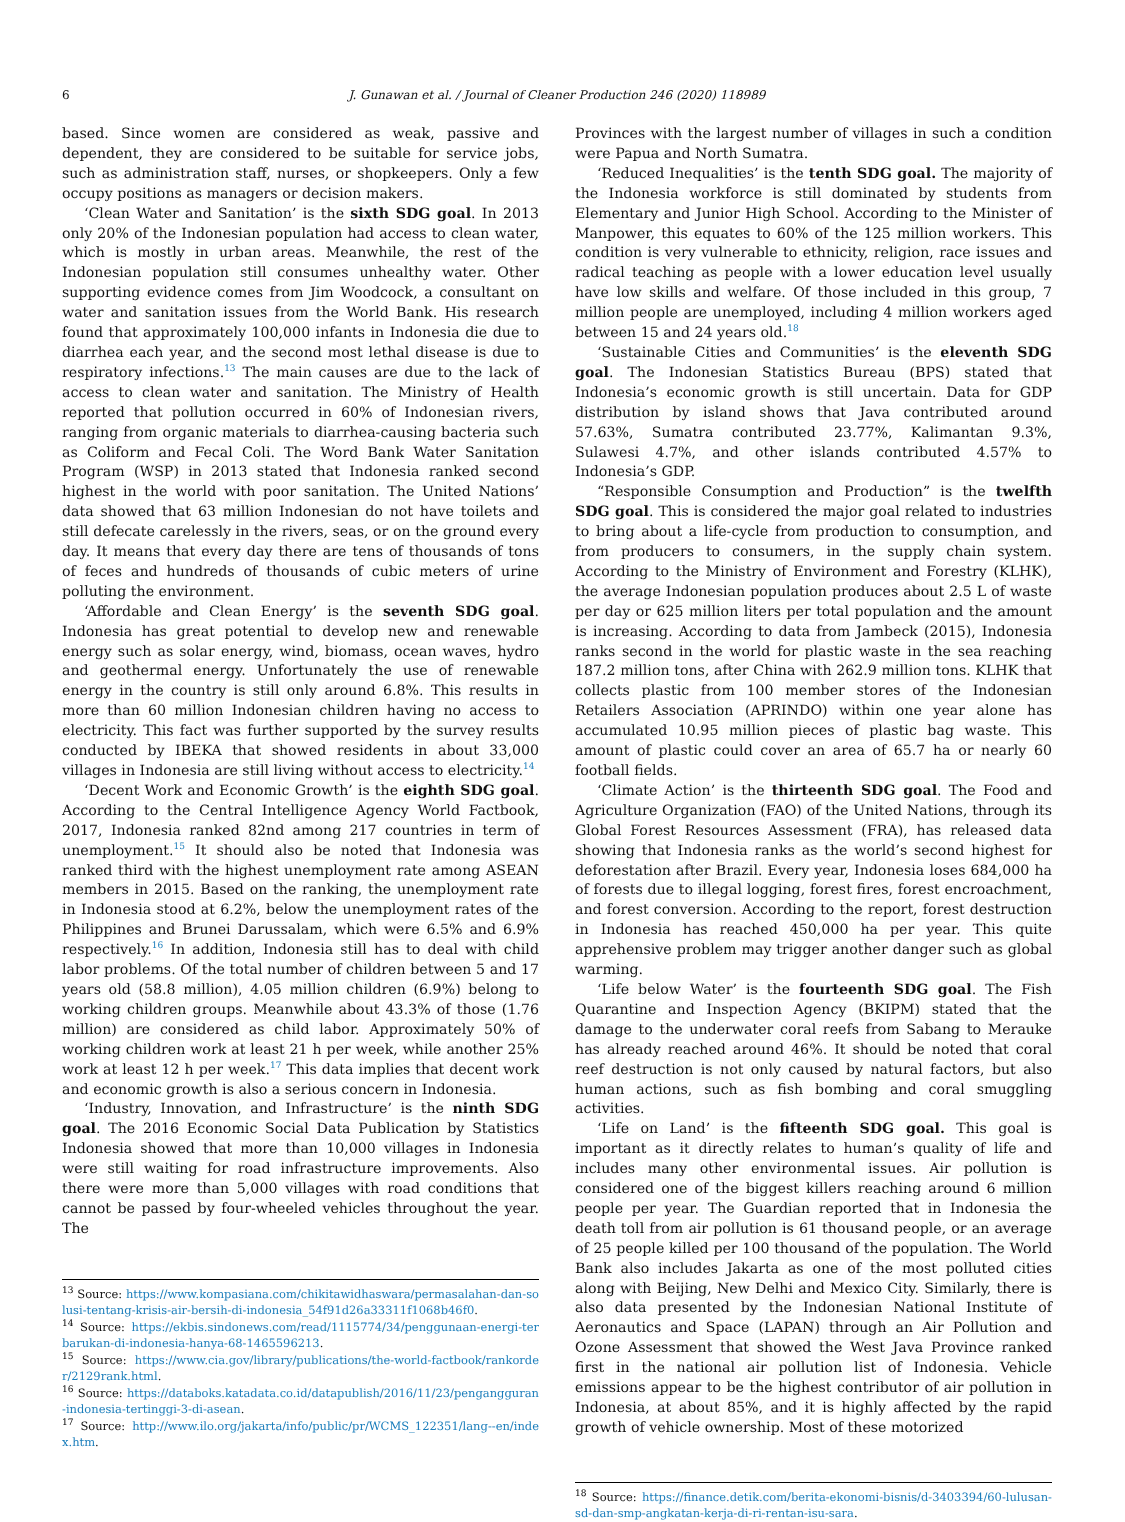6 J. Gunawan et al. / Journal of Cleaner Production 246 (2020) 118989
based. Since women are considered as weak, passive and dependent, they are considered to be suitable for service jobs, such as administration staff, nurses, or shopkeepers. Only a few occupy positions as managers or decision makers.
‘Clean Water and Sanitation’ is the sixth SDG goal. In 2013 only 20% of the Indonesian population had access to clean water, which is mostly in urban areas. Meanwhile, the rest of the Indonesian population still consumes unhealthy water. Other supporting evidence comes from Jim Woodcock, a consultant on water and sanitation issues from the World Bank. His research found that approximately 100,000 infants in Indonesia die due to diarrhea each year, and the second most lethal disease is due to respiratory infections.<sup>13</sup> The main causes are due to the lack of access to clean water and sanitation. The Ministry of Health reported that pollution occurred in 60% of Indonesian rivers, ranging from organic materials to diarrhea-causing bacteria such as Coliform and Fecal Coli. The Word Bank Water Sanitation Program (WSP) in 2013 stated that Indonesia ranked second highest in the world with poor sanitation. The United Nations’ data showed that 63 million Indonesian do not have toilets and still defecate carelessly in the rivers, seas, or on the ground every day. It means that every day there are tens of thousands of tons of feces and hundreds of thousands of cubic meters of urine polluting the environment.
‘Affordable and Clean Energy’ is the seventh SDG goal. Indonesia has great potential to develop new and renewable energy such as solar energy, wind, biomass, ocean waves, hydro and geothermal energy. Unfortunately the use of renewable energy in the country is still only around 6.8%. This results in more than 60 million Indonesian children having no access to electricity. This fact was further supported by the survey results conducted by IBEKA that showed residents in about 33,000 villages in Indonesia are still living without access to electricity.<sup>14</sup>
‘Decent Work and Economic Growth’ is the eighth SDG goal. According to the Central Intelligence Agency World Factbook, 2017, Indonesia ranked 82nd among 217 countries in term of unemployment.<sup>15</sup> It should also be noted that Indonesia was ranked third with the highest unemployment rate among ASEAN members in 2015. Based on the ranking, the unemployment rate in Indonesia stood at 6.2%, below the unemployment rates of the Philippines and Brunei Darussalam, which were 6.5% and 6.9% respectively.<sup>16</sup> In addition, Indonesia still has to deal with child labor problems. Of the total number of children between 5 and 17 years old (58.8 million), 4.05 million children (6.9%) belong to working children groups. Meanwhile about 43.3% of those (1.76 million) are considered as child labor. Approximately 50% of working children work at least 21 h per week, while another 25% work at least 12 h per week.<sup>17</sup> This data implies that decent work and economic growth is also a serious concern in Indonesia.
‘Industry, Innovation, and Infrastructure’ is the ninth SDG goal. The 2016 Economic Social Data Publication by Statistics Indonesia showed that more than 10,000 villages in Indonesia were still waiting for road infrastructure improvements. Also there were more than 5,000 villages with road conditions that cannot be passed by four-wheeled vehicles throughout the year. The
<sup>13</sup> Source: https://www.kompasiana.com/chikitawidhaswara/permasalahan-dan-solusi-tentang-krisis-air-bersih-di-indonesia_54f91d26a33311f1068b46f0.
<sup>14</sup> Source: https://ekbis.sindonews.com/read/1115774/34/penggunaan-energi-terbarukan-di-indonesia-hanya-68-1465596213.
<sup>15</sup> Source: https://www.cia.gov/library/publications/the-world-factbook/rankorder/2129rank.html.
<sup>16</sup> Source: https://databoks.katadata.co.id/datapublish/2016/11/23/pengangguran-indonesia-tertinggi-3-di-asean.
<sup>17</sup> Source: http://www.ilo.org/jakarta/info/public/pr/WCMS_122351/lang--en/index.htm.
Provinces with the largest number of villages in such a condition were Papua and North Sumatra.
‘Reduced Inequalities’ is the tenth SDG goal. The majority of the Indonesia workforce is still dominated by students from Elementary and Junior High School. According to the Minister of Manpower, this equates to 60% of the 125 million workers. This condition is very vulnerable to ethnicity, religion, race issues and radical teaching as people with a lower education level usually have low skills and welfare. Of those included in this group, 7 million people are unemployed, including 4 million workers aged between 15 and 24 years old.<sup>18</sup>
‘Sustainable Cities and Communities’ is the eleventh SDG goal. The Indonesian Statistics Bureau (BPS) stated that Indonesia’s economic growth is still uncertain. Data for GDP distribution by island shows that Java contributed around 57.63%, Sumatra contributed 23.77%, Kalimantan 9.3%, Sulawesi 4.7%, and other islands contributed 4.57% to Indonesia’s GDP.
“Responsible Consumption and Production” is the twelfth SDG goal. This is considered the major goal related to industries to bring about a life-cycle from production to consumption, and from producers to consumers, in the supply chain system. According to the Ministry of Environment and Forestry (KLHK), the average Indonesian population produces about 2.5 L of waste per day or 625 million liters per total population and the amount is increasing. According to data from Jambeck (2015), Indonesia ranks second in the world for plastic waste in the sea reaching 187.2 million tons, after China with 262.9 million tons. KLHK that collects plastic from 100 member stores of the Indonesian Retailers Association (APRINDO) within one year alone has accumulated 10.95 million pieces of plastic bag waste. This amount of plastic could cover an area of 65.7 ha or nearly 60 football fields.
‘Climate Action’ is the thirteenth SDG goal. The Food and Agriculture Organization (FAO) of the United Nations, through its Global Forest Resources Assessment (FRA), has released data showing that Indonesia ranks as the world’s second highest for deforestation after Brazil. Every year, Indonesia loses 684,000 ha of forests due to illegal logging, forest fires, forest encroachment, and forest conversion. According to the report, forest destruction in Indonesia has reached 450,000 ha per year. This quite apprehensive problem may trigger another danger such as global warming.
‘Life below Water’ is the fourteenth SDG goal. The Fish Quarantine and Inspection Agency (BKIPM) stated that the damage to the underwater coral reefs from Sabang to Merauke has already reached around 46%. It should be noted that coral reef destruction is not only caused by natural factors, but also human actions, such as fish bombing and coral smuggling activities.
‘Life on Land’ is the fifteenth SDG goal. This goal is important as it directly relates to human’s quality of life and includes many other environmental issues. Air pollution is considered one of the biggest killers reaching around 6 million people per year. The Guardian reported that in Indonesia the death toll from air pollution is 61 thousand people, or an average of 25 people killed per 100 thousand of the population. The World Bank also includes Jakarta as one of the most polluted cities along with Beijing, New Delhi and Mexico City. Similarly, there is also data presented by the Indonesian National Institute of Aeronautics and Space (LAPAN) through an Air Pollution and Ozone Assessment that showed the West Java Province ranked first in the national air pollution list of Indonesia. Vehicle emissions appear to be the highest contributor of air pollution in Indonesia, at about 85%, and it is highly affected by the rapid growth of vehicle ownership. Most of these motorized
<sup>18</sup> Source: https://finance.detik.com/berita-ekonomi-bisnis/d-3403394/60-lulusan-sd-dan-smp-angkatan-kerja-di-ri-rentan-isu-sara.